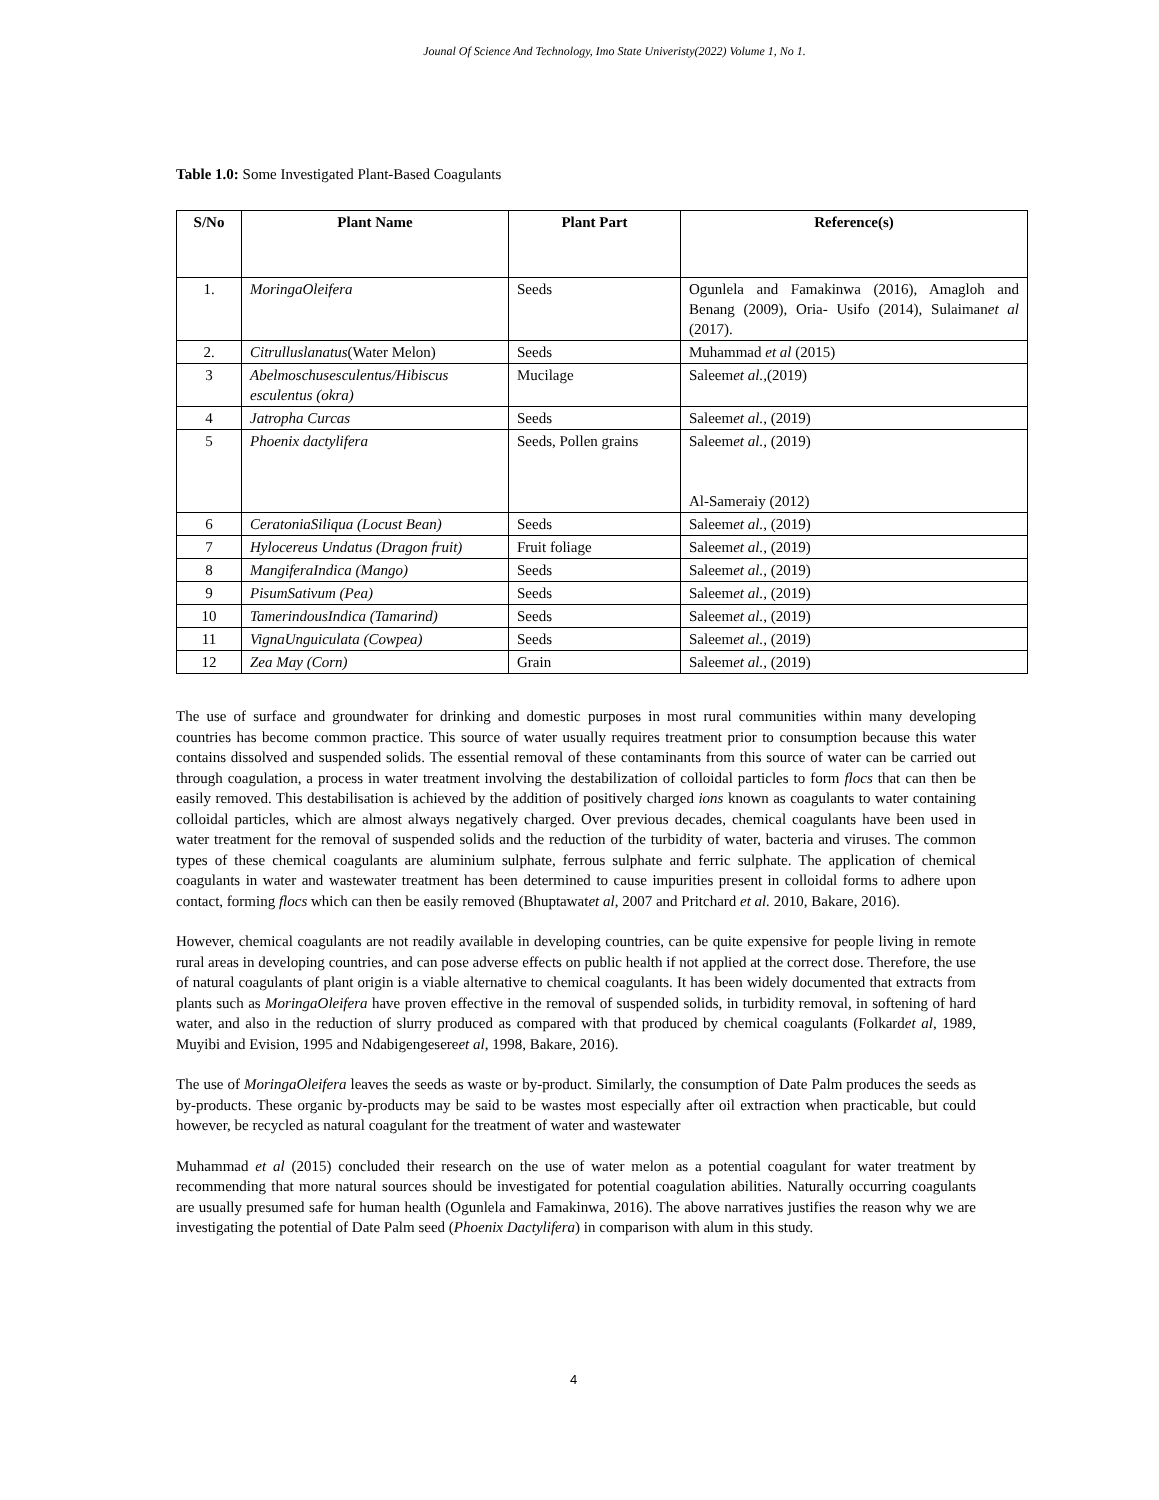Jounal Of Science And Technology, Imo State Univeristy(2022) Volume 1, No 1.
Table 1.0: Some Investigated Plant-Based Coagulants
| S/No | Plant Name | Plant Part | Reference(s) |
| --- | --- | --- | --- |
| 1. | MoringaOleifera | Seeds | Ogunlela and Famakinwa (2016), Amagloh and Benang (2009), Oria- Usifo (2014), Sulaiman et al (2017). |
| 2. | Citrulluslanatus (Water Melon) | Seeds | Muhammad et al (2015) |
| 3 | Abelmoschusesculentus/Hibiscus esculentus (okra) | Mucilage | Saleem et al., (2019) |
| 4 | Jatropha Curcas | Seeds | Saleem et al., (2019) |
| 5 | Phoenix dactylifera | Seeds, Pollen grains | Saleem et al., (2019) Al-Sameraiy (2012) |
| 6 | CeratoniaSiliqua (Locust Bean) | Seeds | Saleem et al., (2019) |
| 7 | Hylocereus Undatus (Dragon fruit) | Fruit foliage | Saleem et al., (2019) |
| 8 | MangiferaIndica (Mango) | Seeds | Saleem et al., (2019) |
| 9 | PisumSativum (Pea) | Seeds | Saleem et al., (2019) |
| 10 | TamerindousIndica (Tamarind) | Seeds | Saleem et al., (2019) |
| 11 | VignaUnguiculata (Cowpea) | Seeds | Saleem et al., (2019) |
| 12 | Zea May (Corn) | Grain | Saleem et al., (2019) |
The use of surface and groundwater for drinking and domestic purposes in most rural communities within many developing countries has become common practice. This source of water usually requires treatment prior to consumption because this water contains dissolved and suspended solids. The essential removal of these contaminants from this source of water can be carried out through coagulation, a process in water treatment involving the destabilization of colloidal particles to form flocs that can then be easily removed. This destabilisation is achieved by the addition of positively charged ions known as coagulants to water containing colloidal particles, which are almost always negatively charged. Over previous decades, chemical coagulants have been used in water treatment for the removal of suspended solids and the reduction of the turbidity of water, bacteria and viruses. The common types of these chemical coagulants are aluminium sulphate, ferrous sulphate and ferric sulphate. The application of chemical coagulants in water and wastewater treatment has been determined to cause impurities present in colloidal forms to adhere upon contact, forming flocs which can then be easily removed (Bhuptawatet al, 2007 and Pritchard et al. 2010, Bakare, 2016).
However, chemical coagulants are not readily available in developing countries, can be quite expensive for people living in remote rural areas in developing countries, and can pose adverse effects on public health if not applied at the correct dose. Therefore, the use of natural coagulants of plant origin is a viable alternative to chemical coagulants. It has been widely documented that extracts from plants such as MoringaOleifera have proven effective in the removal of suspended solids, in turbidity removal, in softening of hard water, and also in the reduction of slurry produced as compared with that produced by chemical coagulants (Folkardet al, 1989, Muyibi and Evision, 1995 and Ndabigengesereet al, 1998, Bakare, 2016).
The use of MoringaOleifera leaves the seeds as waste or by-product. Similarly, the consumption of Date Palm produces the seeds as by-products. These organic by-products may be said to be wastes most especially after oil extraction when practicable, but could however, be recycled as natural coagulant for the treatment of water and wastewater
Muhammad et al (2015) concluded their research on the use of water melon as a potential coagulant for water treatment by recommending that more natural sources should be investigated for potential coagulation abilities. Naturally occurring coagulants are usually presumed safe for human health (Ogunlela and Famakinwa, 2016). The above narratives justifies the reason why we are investigating the potential of Date Palm seed (Phoenix Dactylifera) in comparison with alum in this study.
4